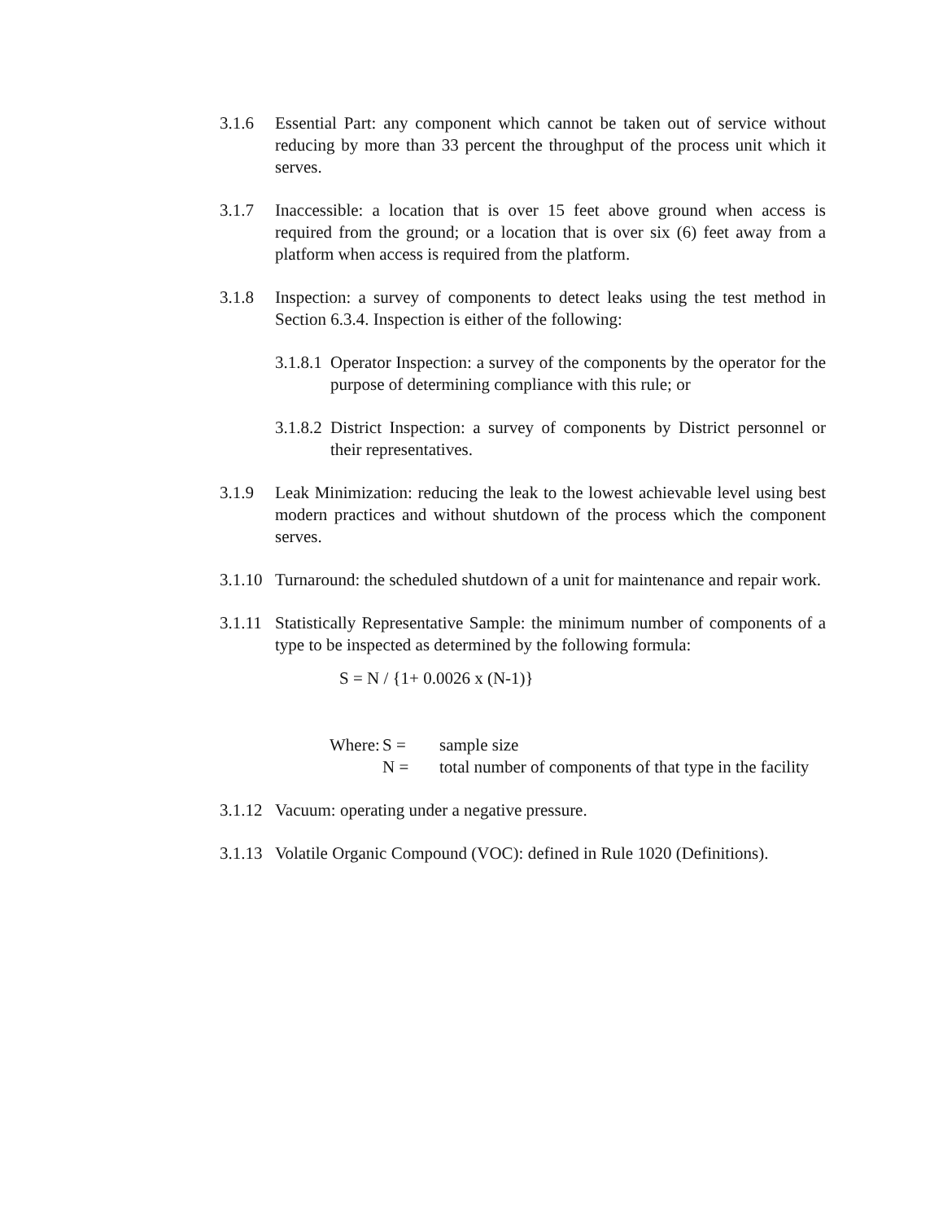3.1.6 Essential Part: any component which cannot be taken out of service without reducing by more than 33 percent the throughput of the process unit which it serves.
3.1.7 Inaccessible: a location that is over 15 feet above ground when access is required from the ground; or a location that is over six (6) feet away from a platform when access is required from the platform.
3.1.8 Inspection: a survey of components to detect leaks using the test method in Section 6.3.4. Inspection is either of the following:
3.1.8.1
Operator Inspection: a survey of the components by the operator for the purpose of determining compliance with this rule; or
3.1.8.2
District Inspection: a survey of components by District personnel or their representatives.
3.1.9 Leak Minimization: reducing the leak to the lowest achievable level using best modern practices and without shutdown of the process which the component serves.
3.1.10
Turnaround: the scheduled shutdown of a unit for maintenance and repair work.
3.1.11
Statistically Representative Sample: the minimum number of components of a type to be inspected as determined by the following formula:
S = N / {1+ 0.0026 x (N-1)}
Where:
S =
sample size
N =
total number of components of that type in the facility
3.1.12
Vacuum: operating under a negative pressure.
3.1.13
Volatile Organic Compound (VOC): defined in Rule 1020 (Definitions).